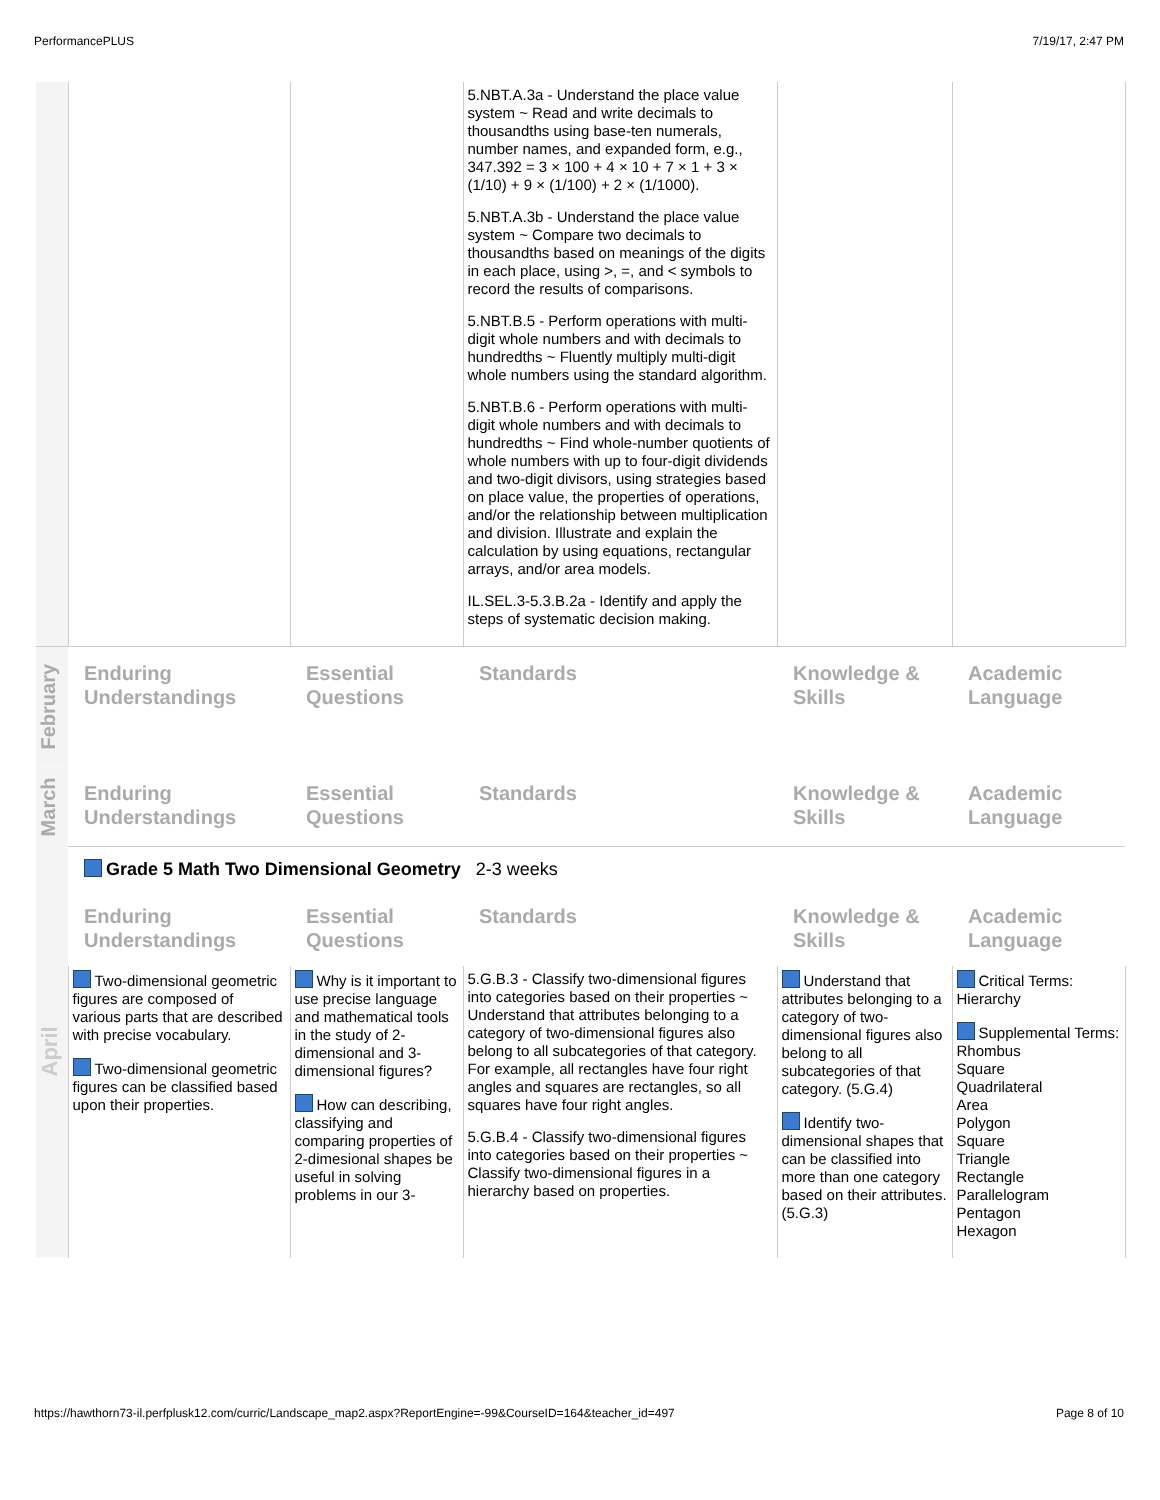PerformancePLUS 7/19/17, 2:47 PM
| | | | 5.NBT.A.3a - Understand the place value system ~ Read and write decimals to thousandths using base-ten numerals, number names, and expanded form, e.g., 347.392 = 3 × 100 + 4 × 10 + 7 × 1 + 3 × (1/10) + 9 × (1/100) + 2 × (1/1000). 5.NBT.A.3b - Understand the place value system ~ Compare two decimals to thousandths based on meanings of the digits in each place, using >, =, and < symbols to record the results of comparisons. 5.NBT.B.5 - Perform operations with multi-digit whole numbers and with decimals to hundredths ~ Fluently multiply multi-digit whole numbers using the standard algorithm. 5.NBT.B.6 - Perform operations with multi-digit whole numbers and with decimals to hundredths ~ Find whole-number quotients of whole numbers with up to four-digit dividends and two-digit divisors, using strategies based on place value, the properties of operations, and/or the relationship between multiplication and division. Illustrate and explain the calculation by using equations, rectangular arrays, and/or area models. IL.SEL.3-5.3.B.2a - Identify and apply the steps of systematic decision making. | | |
| February | Enduring Understandings | Essential Questions | Standards | Knowledge & Skills | Academic Language |
| March | Enduring Understandings | Essential Questions | Standards | Knowledge & Skills | Academic Language |
| April | Grade 5 Math Two Dimensional Geometry 2-3 weeks | | | | |
| | Enduring Understandings | Essential Questions | Standards | Knowledge & Skills | Academic Language |
| | Two-dimensional geometric figures are composed of various parts that are described with precise vocabulary. Two-dimensional geometric figures can be classified based upon their properties. | Why is it important to use precise language and mathematical tools in the study of 2-dimensional and 3-dimensional figures? How can describing, classifying and comparing properties of 2-dimesional shapes be useful in solving problems in our 3- | 5.G.B.3 - Classify two-dimensional figures into categories based on their properties ~ Understand that attributes belonging to a category of two-dimensional figures also belong to all subcategories of that category. For example, all rectangles have four right angles and squares are rectangles, so all squares have four right angles. 5.G.B.4 - Classify two-dimensional figures into categories based on their properties ~ Classify two-dimensional figures in a hierarchy based on properties. | Understand that attributes belonging to a category of two-dimensional figures also belong to all subcategories of that category. (5.G.4) Identify two-dimensional shapes that can be classified into more than one category based on their attributes. (5.G.3) | Critical Terms: Hierarchy Supplemental Terms: Rhombus Square Quadrilateral Area Polygon Square Triangle Rectangle Parallelogram Pentagon Hexagon |
https://hawthorn73-il.perfplusk12.com/curric/Landscape_map2.aspx?ReportEngine=-99&CourseID=164&teacher_id=497 Page 8 of 10